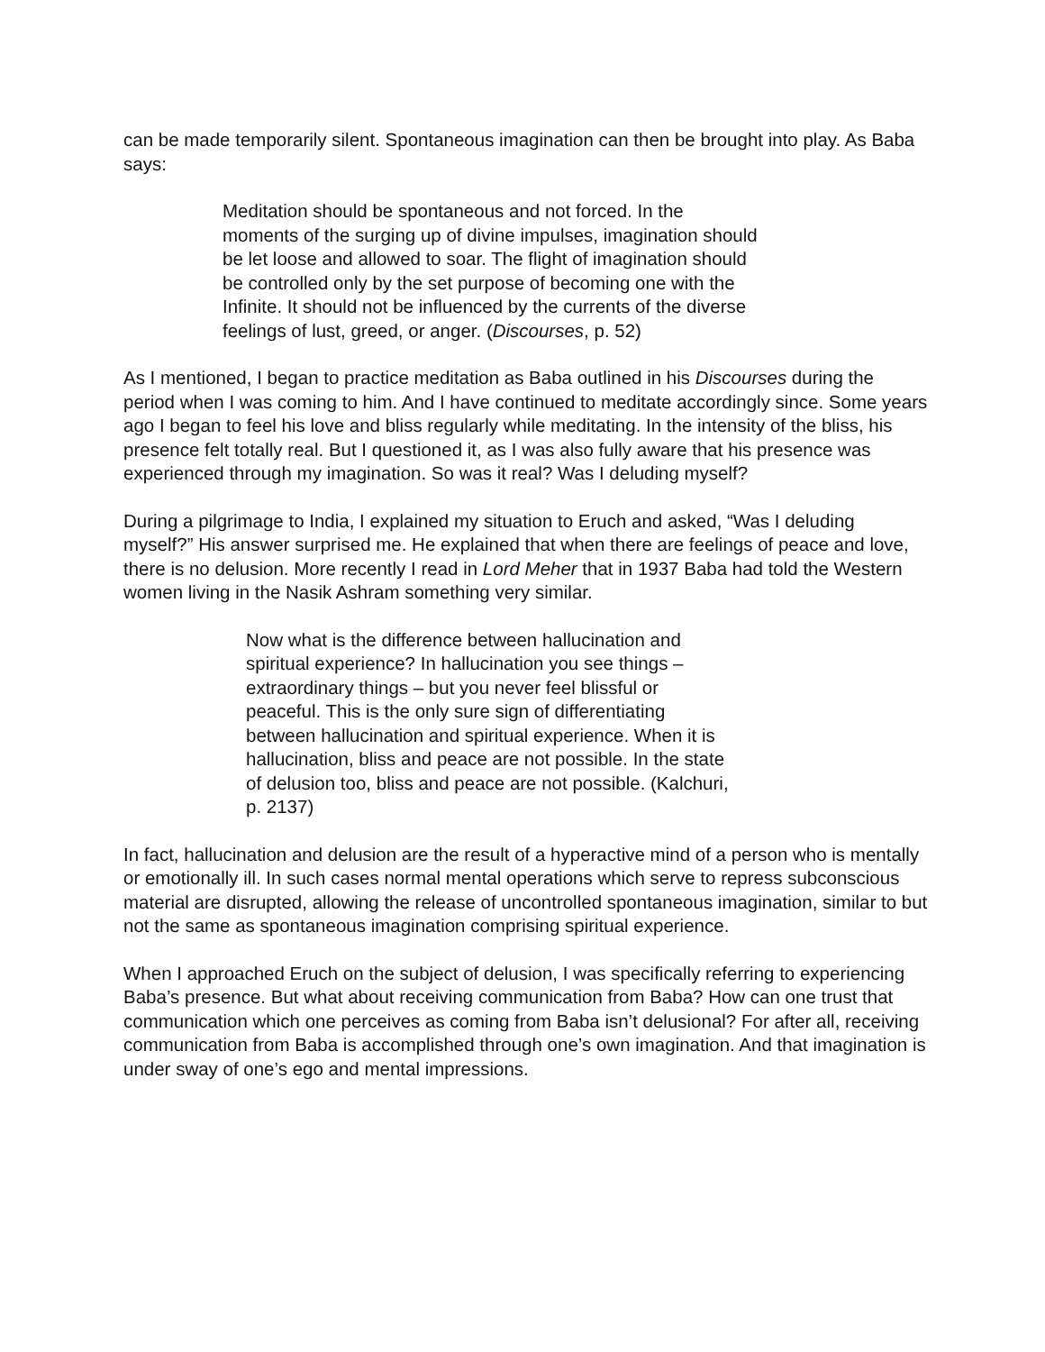can be made temporarily silent. Spontaneous imagination can then be brought into play. As Baba says:
Meditation should be spontaneous and not forced. In the moments of the surging up of divine impulses, imagination should be let loose and allowed to soar. The flight of imagination should be controlled only by the set purpose of becoming one with the Infinite. It should not be influenced by the currents of the diverse feelings of lust, greed, or anger. (Discourses, p. 52)
As I mentioned, I began to practice meditation as Baba outlined in his Discourses during the period when I was coming to him. And I have continued to meditate accordingly since. Some years ago I began to feel his love and bliss regularly while meditating. In the intensity of the bliss, his presence felt totally real. But I questioned it, as I was also fully aware that his presence was experienced through my imagination. So was it real? Was I deluding myself?
During a pilgrimage to India, I explained my situation to Eruch and asked, “Was I deluding myself?” His answer surprised me. He explained that when there are feelings of peace and love, there is no delusion. More recently I read in Lord Meher that in 1937 Baba had told the Western women living in the Nasik Ashram something very similar.
Now what is the difference between hallucination and spiritual experience? In hallucination you see things – extraordinary things – but you never feel blissful or peaceful. This is the only sure sign of differentiating between hallucination and spiritual experience. When it is hallucination, bliss and peace are not possible. In the state of delusion too, bliss and peace are not possible. (Kalchuri, p. 2137)
In fact, hallucination and delusion are the result of a hyperactive mind of a person who is mentally or emotionally ill. In such cases normal mental operations which serve to repress subconscious material are disrupted, allowing the release of uncontrolled spontaneous imagination, similar to but not the same as spontaneous imagination comprising spiritual experience.
When I approached Eruch on the subject of delusion, I was specifically referring to experiencing Baba’s presence. But what about receiving communication from Baba? How can one trust that communication which one perceives as coming from Baba isn’t delusional? For after all, receiving communication from Baba is accomplished through one’s own imagination. And that imagination is under sway of one’s ego and mental impressions.